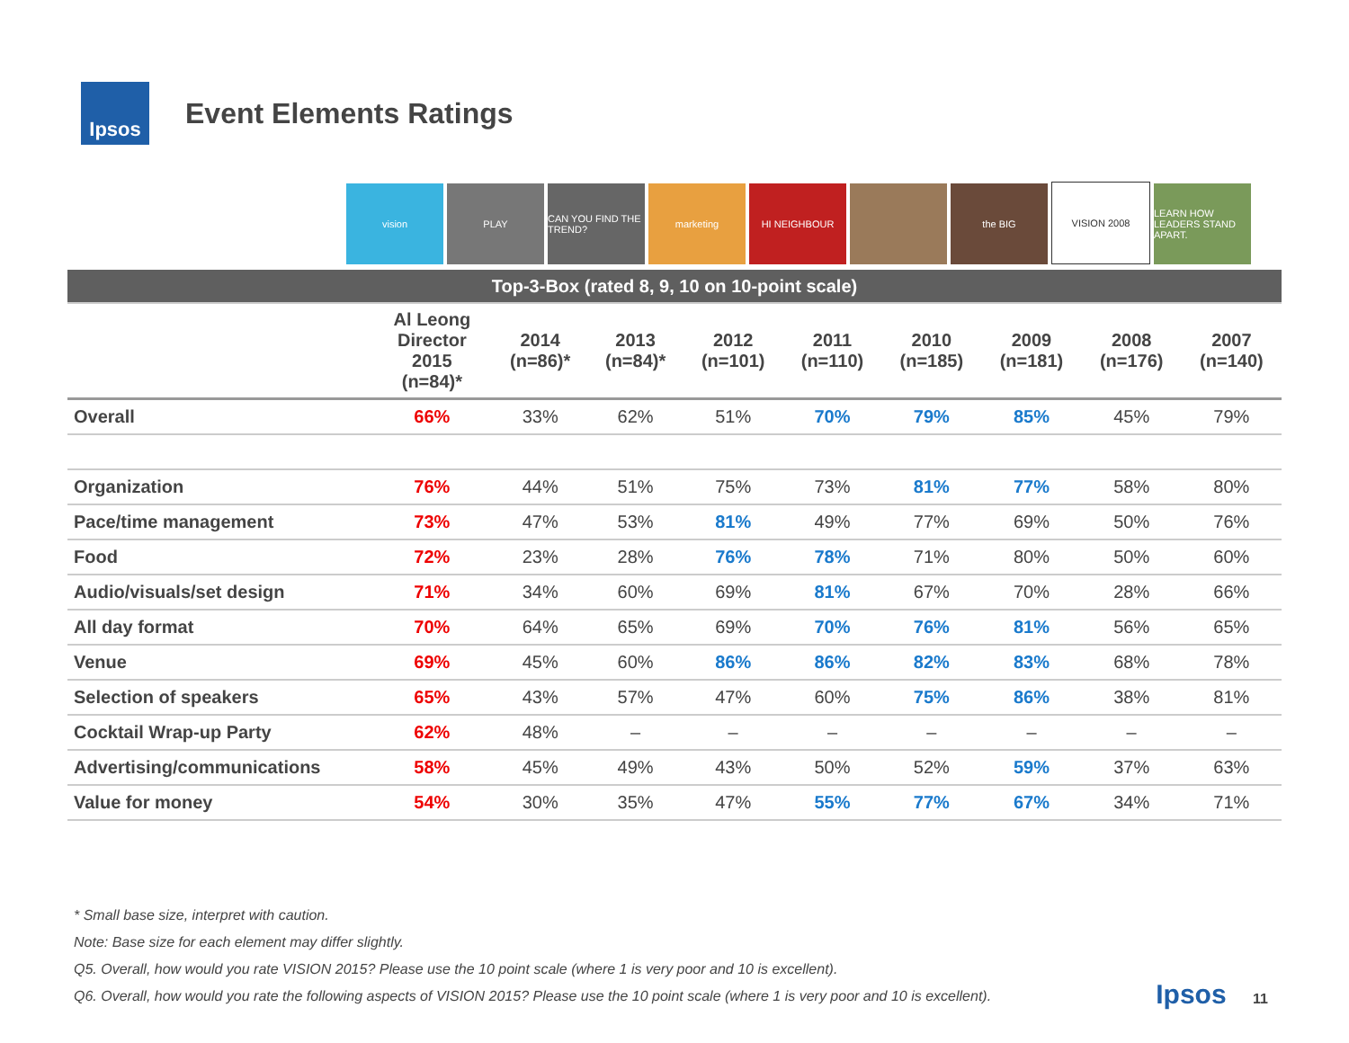Ipsos
Event Elements Ratings
vision
PLAY
CAN YOU FIND THE TREND?
marketing
HI NEIGHBOUR
the BIG
VISION 2008
LEARN HOW LEADERS STAND APART.
| Top-3-Box (rated 8, 9, 10 on 10-point scale) | | | | | | | | | |
| --- | --- | --- | --- | --- | --- | --- | --- | --- | --- |
| | Al Leong Director 2015 (n=84)* | 2014 (n=86)* | 2013 (n=84)* | 2012 (n=101) | 2011 (n=110) | 2010 (n=185) | 2009 (n=181) | 2008 (n=176) | 2007 (n=140) |
| Overall | 66% | 33% | 62% | 51% | 70% | 79% | 85% | 45% | 79% |
| Organization | 76% | 44% | 51% | 75% | 73% | 81% | 77% | 58% | 80% |
| Pace/time management | 73% | 47% | 53% | 81% | 49% | 77% | 69% | 50% | 76% |
| Food | 72% | 23% | 28% | 76% | 78% | 71% | 80% | 50% | 60% |
| Audio/visuals/set design | 71% | 34% | 60% | 69% | 81% | 67% | 70% | 28% | 66% |
| All day format | 70% | 64% | 65% | 69% | 70% | 76% | 81% | 56% | 65% |
| Venue | 69% | 45% | 60% | 86% | 86% | 82% | 83% | 68% | 78% |
| Selection of speakers | 65% | 43% | 57% | 47% | 60% | 75% | 86% | 38% | 81% |
| Cocktail Wrap-up Party | 62% | 48% | – | – | – | – | – | – | – |
| Advertising/communications | 58% | 45% | 49% | 43% | 50% | 52% | 59% | 37% | 63% |
| Value for money | 54% | 30% | 35% | 47% | 55% | 77% | 67% | 34% | 71% |
* Small base size, interpret with caution.
Note: Base size for each element may differ slightly.
Q5. Overall, how would you rate VISION 2015? Please use the 10 point scale (where 1 is very poor and 10 is excellent).
Q6. Overall, how would you rate the following aspects of VISION 2015? Please use the 10 point scale (where 1 is very poor and 10 is excellent).
Ipsos 11